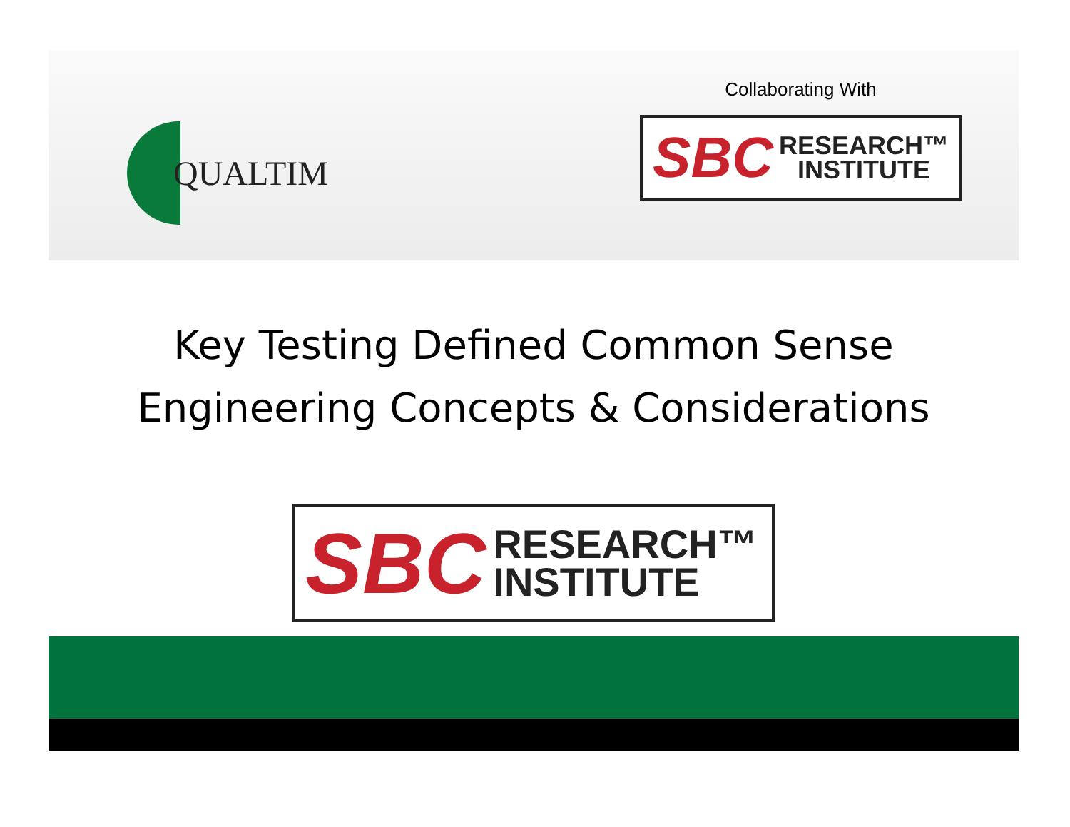QUALTIM
Collaborating With
SBC RESEARCH™
INSTITUTE
Key Testing Defined Common Sense
Engineering Concepts & Considerations
SBC RESEARCH™
INSTITUTE